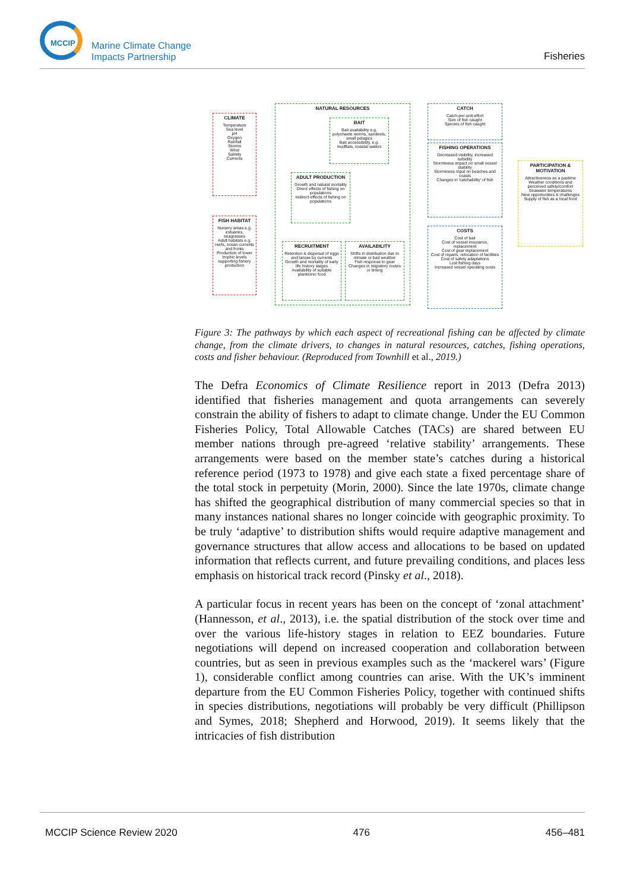MCCIP
Marine Climate Change
Impacts Partnership
Fisheries
CLIMATE
Temperature
Sea level
pH
Oxygen
Rainfall
Storms
Wind
Salinity
Currents
FISH HABITAT
Nursery areas e.g. estuaries, seagrasses
Adult habitats e.g. reefs, ocean currents and fronts
Production of lower trophic levels supporting fishery production
NATURAL RESOURCES
BAIT
Bait availability e.g. polychaete worms, sandeels, small pelagics
Bait accessibility, e.g. mudflats, coastal waters
ADULT PRODUCTION
Growth and natural mortality
Direct effects of fishing on populations
Indirect effects of fishing on populations
RECRUITMENT
Retention & dispersal of eggs and larvae by currents
Growth and mortality of early life history stages
Availability of suitable planktonic food
AVAILABILITY
Shifts in distribution due to climate or bad weather
Fish response to gear
Changes in migratory routes or timing
CATCH
Catch-per-unit-effort
Size of fish caught
Species of fish caught
FISHING OPERATIONS
Decreased visibility, increased turbidity
Storminess impact on small vessel stability
Storminess input on beaches and coasts
Changes in 'catchability' of fish
COSTS
Cost of bait
Cost of vessel insurance, replacement
Cost of gear replacement
Cost of repairs, relocation of facilities
Cost of safety adaptations
Lost fishing days
Increased vessel operating costs
PARTICIPATION & MOTIVATION
Attractiveness as a pastime
Weather conditions and perceived safety/comfort
Seawater temperatures
New opportunities & challenges
Supply of fish as a local food
Figure 3: The pathways by which each aspect of recreational fishing can be affected by climate change, from the climate drivers, to changes in natural resources, catches, fishing operations, costs and fisher behaviour. (Reproduced from Townhill et al., 2019.)
The Defra Economics of Climate Resilience report in 2013 (Defra 2013) identified that fisheries management and quota arrangements can severely constrain the ability of fishers to adapt to climate change. Under the EU Common Fisheries Policy, Total Allowable Catches (TACs) are shared between EU member nations through pre-agreed ‘relative stability’ arrangements. These arrangements were based on the member state’s catches during a historical reference period (1973 to 1978) and give each state a fixed percentage share of the total stock in perpetuity (Morin, 2000). Since the late 1970s, climate change has shifted the geographical distribution of many commercial species so that in many instances national shares no longer coincide with geographic proximity. To be truly ‘adaptive’ to distribution shifts would require adaptive management and governance structures that allow access and allocations to be based on updated information that reflects current, and future prevailing conditions, and places less emphasis on historical track record (Pinsky et al., 2018).
A particular focus in recent years has been on the concept of ‘zonal attachment’ (Hannesson, et al., 2013), i.e. the spatial distribution of the stock over time and over the various life-history stages in relation to EEZ boundaries. Future negotiations will depend on increased cooperation and collaboration between countries, but as seen in previous examples such as the ‘mackerel wars’ (Figure 1), considerable conflict among countries can arise. With the UK’s imminent departure from the EU Common Fisheries Policy, together with continued shifts in species distributions, negotiations will probably be very difficult (Phillipson and Symes, 2018; Shepherd and Horwood, 2019). It seems likely that the intricacies of fish distribution
MCCIP Science Review 2020 476 456–481